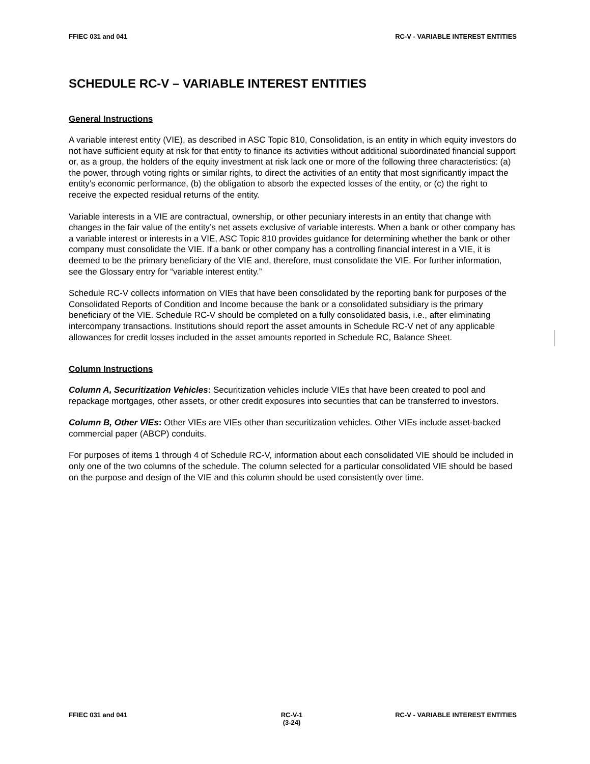FFIEC 031 and 041 RC-V - VARIABLE INTEREST ENTITIES
SCHEDULE RC-V – VARIABLE INTEREST ENTITIES
General Instructions
A variable interest entity (VIE), as described in ASC Topic 810, Consolidation, is an entity in which equity investors do not have sufficient equity at risk for that entity to finance its activities without additional subordinated financial support or, as a group, the holders of the equity investment at risk lack one or more of the following three characteristics: (a) the power, through voting rights or similar rights, to direct the activities of an entity that most significantly impact the entity’s economic performance, (b) the obligation to absorb the expected losses of the entity, or (c) the right to receive the expected residual returns of the entity.
Variable interests in a VIE are contractual, ownership, or other pecuniary interests in an entity that change with changes in the fair value of the entity’s net assets exclusive of variable interests. When a bank or other company has a variable interest or interests in a VIE, ASC Topic 810 provides guidance for determining whether the bank or other company must consolidate the VIE. If a bank or other company has a controlling financial interest in a VIE, it is deemed to be the primary beneficiary of the VIE and, therefore, must consolidate the VIE. For further information, see the Glossary entry for “variable interest entity.”
Schedule RC-V collects information on VIEs that have been consolidated by the reporting bank for purposes of the Consolidated Reports of Condition and Income because the bank or a consolidated subsidiary is the primary beneficiary of the VIE. Schedule RC-V should be completed on a fully consolidated basis, i.e., after eliminating intercompany transactions. Institutions should report the asset amounts in Schedule RC-V net of any applicable allowances for credit losses included in the asset amounts reported in Schedule RC, Balance Sheet.
Column Instructions
Column A, Securitization Vehicles: Securitization vehicles include VIEs that have been created to pool and repackage mortgages, other assets, or other credit exposures into securities that can be transferred to investors.
Column B, Other VIEs: Other VIEs are VIEs other than securitization vehicles. Other VIEs include asset-backed commercial paper (ABCP) conduits.
For purposes of items 1 through 4 of Schedule RC-V, information about each consolidated VIE should be included in only one of the two columns of the schedule. The column selected for a particular consolidated VIE should be based on the purpose and design of the VIE and this column should be used consistently over time.
FFIEC 031 and 041 RC-V-1
(3-24) RC-V - VARIABLE INTEREST ENTITIES